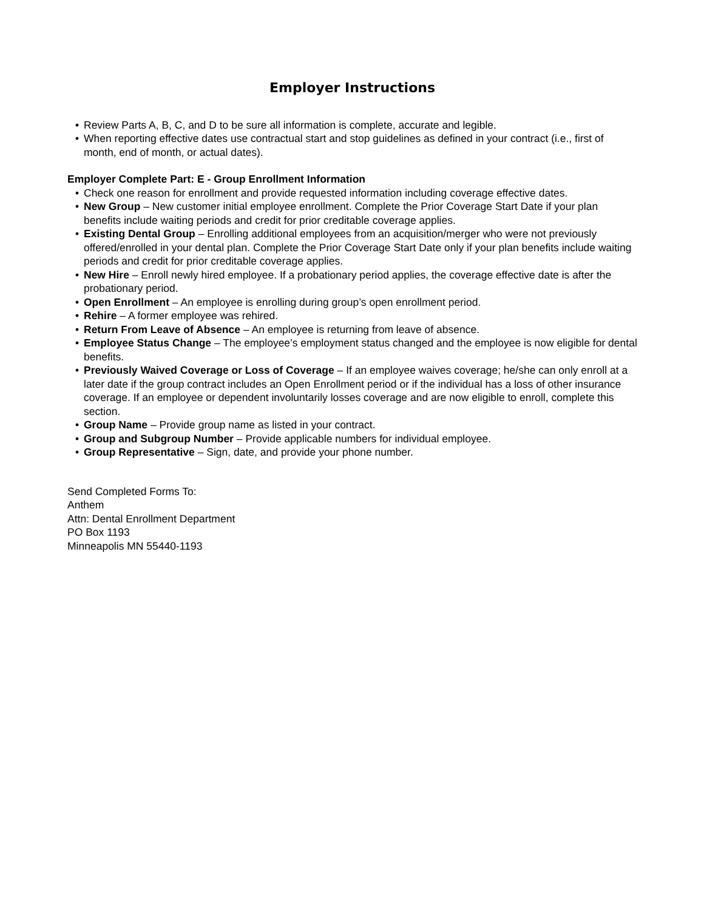Employer Instructions
• Review Parts A, B, C, and D to be sure all information is complete, accurate and legible.
• When reporting effective dates use contractual start and stop guidelines as defined in your contract (i.e., first of month, end of month, or actual dates).
Employer Complete Part: E - Group Enrollment Information
• Check one reason for enrollment and provide requested information including coverage effective dates.
• New Group – New customer initial employee enrollment. Complete the Prior Coverage Start Date if your plan benefits include waiting periods and credit for prior creditable coverage applies.
• Existing Dental Group – Enrolling additional employees from an acquisition/merger who were not previously offered/enrolled in your dental plan. Complete the Prior Coverage Start Date only if your plan benefits include waiting periods and credit for prior creditable coverage applies.
• New Hire – Enroll newly hired employee. If a probationary period applies, the coverage effective date is after the probationary period.
• Open Enrollment – An employee is enrolling during group’s open enrollment period.
• Rehire – A former employee was rehired.
• Return From Leave of Absence – An employee is returning from leave of absence.
• Employee Status Change – The employee’s employment status changed and the employee is now eligible for dental benefits.
• Previously Waived Coverage or Loss of Coverage – If an employee waives coverage; he/she can only enroll at a later date if the group contract includes an Open Enrollment period or if the individual has a loss of other insurance coverage. If an employee or dependent involuntarily losses coverage and are now eligible to enroll, complete this section.
• Group Name – Provide group name as listed in your contract.
• Group and Subgroup Number – Provide applicable numbers for individual employee.
• Group Representative – Sign, date, and provide your phone number.
Send Completed Forms To:
Anthem
Attn: Dental Enrollment Department
PO Box 1193
Minneapolis MN 55440-1193